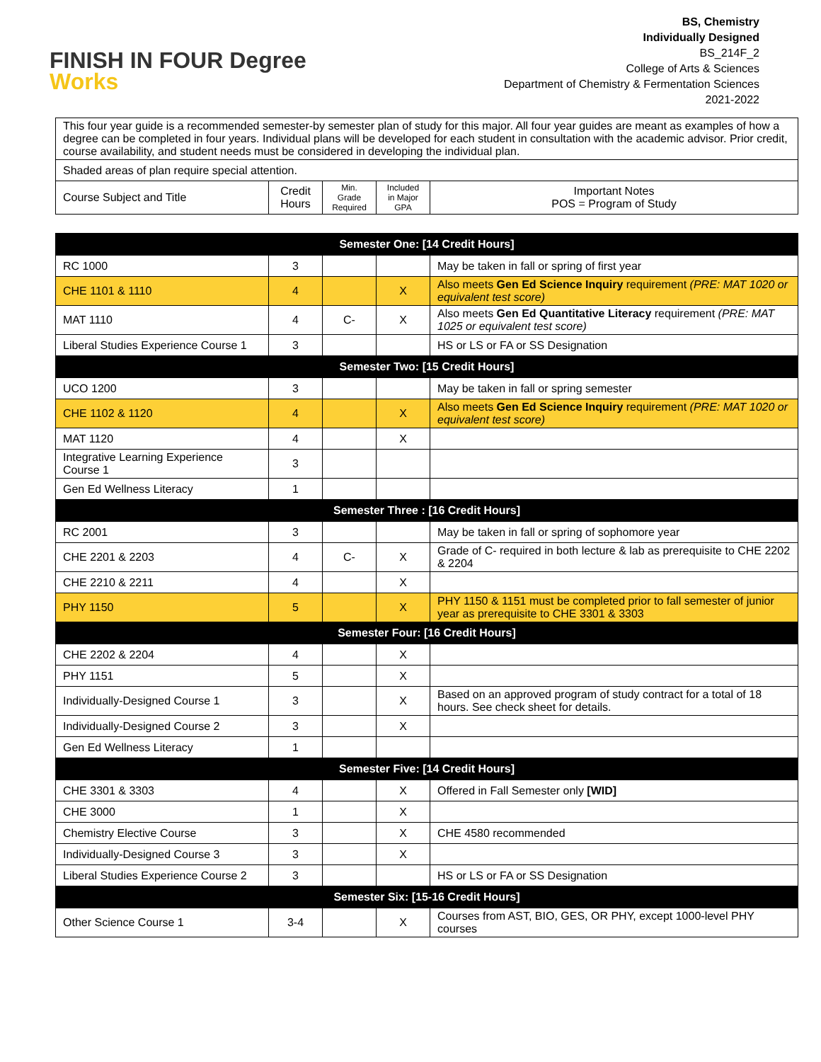FINISH IN FOUR Degree
Works
BS, Chemistry
Individually Designed
BS_214F_2
College of Arts & Sciences
Department of Chemistry & Fermentation Sciences
2021-2022
| This four year guide is a recommended semester-by semester plan of study for this major. All four year guides are meant as examples of how a degree can be completed in four years. Individual plans will be developed for each student in consultation with the academic advisor. Prior credit, course availability, and student needs must be considered in developing the individual plan. | | | | |
| Shaded areas of plan require special attention. | | | | |
| Course Subject and Title | Credit Hours | Min. Grade Required | Included in Major GPA | Important Notes POS = Program of Study |
| Semester One: [14 Credit Hours] | | | | |
| RC 1000 | 3 | | | May be taken in fall or spring of first year |
| CHE 1101 & 1110 | 4 | | X | Also meets Gen Ed Science Inquiry requirement (PRE: MAT 1020 or equivalent test score) |
| MAT 1110 | 4 | C- | X | Also meets Gen Ed Quantitative Literacy requirement (PRE: MAT 1025 or equivalent test score) |
| Liberal Studies Experience Course 1 | 3 | | | HS or LS or FA or SS Designation |
| Semester Two: [15 Credit Hours] | | | | |
| UCO 1200 | 3 | | | May be taken in fall or spring semester |
| CHE 1102 & 1120 | 4 | | X | Also meets Gen Ed Science Inquiry requirement (PRE: MAT 1020 or equivalent test score) |
| MAT 1120 | 4 | | X | |
| Integrative Learning Experience Course 1 | 3 | | | |
| Gen Ed Wellness Literacy | 1 | | | |
| Semester Three : [16 Credit Hours] | | | | |
| RC 2001 | 3 | | | May be taken in fall or spring of sophomore year |
| CHE 2201 & 2203 | 4 | C- | X | Grade of C- required in both lecture & lab as prerequisite to CHE 2202 & 2204 |
| CHE 2210 & 2211 | 4 | | X | |
| PHY 1150 | 5 | | X | PHY 1150 & 1151 must be completed prior to fall semester of junior year as prerequisite to CHE 3301 & 3303 |
| Semester Four: [16 Credit Hours] | | | | |
| CHE 2202 & 2204 | 4 | | X | |
| PHY 1151 | 5 | | X | |
| Individually-Designed Course 1 | 3 | | X | Based on an approved program of study contract for a total of 18 hours. See check sheet for details. |
| Individually-Designed Course 2 | 3 | | X | |
| Gen Ed Wellness Literacy | 1 | | | |
| Semester Five: [14 Credit Hours] | | | | |
| CHE 3301 & 3303 | 4 | | X | Offered in Fall Semester only [WID] |
| CHE 3000 | 1 | | X | |
| Chemistry Elective Course | 3 | | X | CHE 4580 recommended |
| Individually-Designed Course 3 | 3 | | X | |
| Liberal Studies Experience Course 2 | 3 | | | HS or LS or FA or SS Designation |
| Semester Six: [15-16 Credit Hours] | | | | |
| Other Science Course 1 | 3-4 | | X | Courses from AST, BIO, GES, OR PHY, except 1000-level PHY courses |